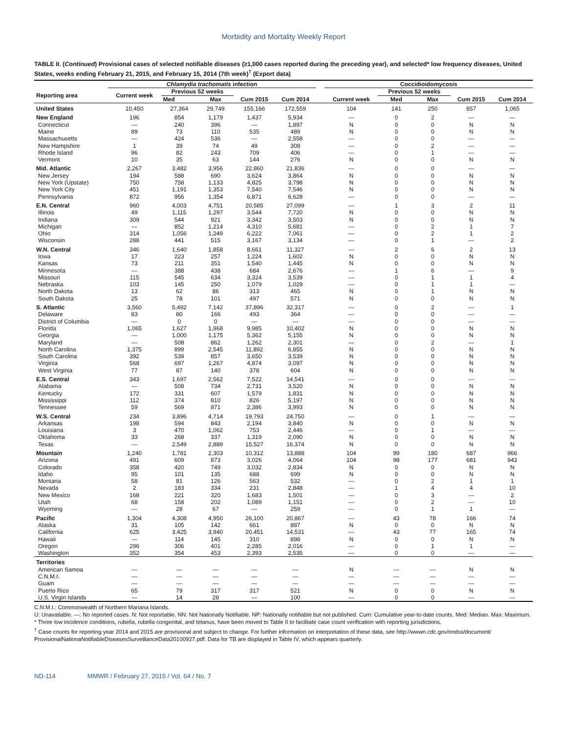Morbidity and Mortality Weekly Report
TABLE II. (Continued) Provisional cases of selected notifiable diseases (≥1,000 cases reported during the preceding year), and selected* low frequency diseases, United States, weeks ending February 21, 2015, and February 15, 2014 (7th week)<sup>†</sup> (Export data)
| | Chlamydia trachomatis infection | | | | | | Coccidioidomycosis | | | | |
| --- | --- | --- | --- | --- | --- | --- | --- | --- | --- | --- | --- |
| Reporting area | Current week | Previous 52 weeks | | | | | | Previous 52 weeks | | | |
| | | Med | Max | Cum 2015 | Cum 2014 | | Current week | Med | Max | Cum 2015 | Cum 2014 |
| United States | 10,450 | 27,364 | 29,749 | 155,166 | 172,559 | | 104 | 141 | 250 | 857 | 1,065 |
| New England | 196 | 854 | 1,179 | 1,437 | 5,934 | | — | 0 | 2 | — | — |
| Connecticut | — | 240 | 396 | — | 1,897 | | N | 0 | 0 | N | N |
| Maine | 89 | 73 | 110 | 535 | 489 | | N | 0 | 0 | N | N |
| Massachusetts | — | 424 | 536 | — | 2,558 | | — | 0 | 0 | — | — |
| New Hampshire | 1 | 39 | 74 | 49 | 308 | | — | 0 | 2 | — | — |
| Rhode Island | 96 | 82 | 243 | 709 | 406 | | — | 0 | 1 | — | — |
| Vermont | 10 | 35 | 63 | 144 | 276 | | N | 0 | 0 | N | N |
| Mid. Atlantic | 2,267 | 3,482 | 3,956 | 22,860 | 21,836 | | — | 0 | 0 | — | — |
| New Jersey | 194 | 588 | 690 | 3,624 | 3,864 | | N | 0 | 0 | N | N |
| New York (Upstate) | 750 | 758 | 1,133 | 4,825 | 3,798 | | N | 0 | 0 | N | N |
| New York City | 451 | 1,191 | 1,353 | 7,540 | 7,546 | | N | 0 | 0 | N | N |
| Pennsylvania | 872 | 956 | 1,354 | 6,871 | 6,628 | | — | 0 | 0 | — | — |
| E.N. Central | 960 | 4,003 | 4,751 | 20,585 | 27,099 | | — | 1 | 3 | 2 | 11 |
| Illinois | 49 | 1,115 | 1,297 | 3,544 | 7,720 | | N | 0 | 0 | N | N |
| Indiana | 309 | 544 | 921 | 3,342 | 3,503 | | N | 0 | 0 | N | N |
| Michigan | — | 852 | 1,214 | 4,310 | 5,681 | | — | 0 | 2 | 1 | 7 |
| Ohio | 314 | 1,056 | 1,249 | 6,222 | 7,061 | | — | 0 | 2 | 1 | 2 |
| Wisconsin | 288 | 441 | 515 | 3,167 | 3,134 | | — | 0 | 1 | — | 2 |
| W.N. Central | 346 | 1,640 | 1,858 | 8,661 | 11,327 | | — | 2 | 6 | 2 | 13 |
| Iowa | 17 | 223 | 257 | 1,224 | 1,602 | | N | 0 | 0 | N | N |
| Kansas | 73 | 211 | 351 | 1,540 | 1,445 | | N | 0 | 0 | N | N |
| Minnesota | — | 388 | 438 | 684 | 2,676 | | — | 1 | 6 | — | 9 |
| Missouri | 115 | 545 | 634 | 3,324 | 3,539 | | — | 0 | 1 | 1 | 4 |
| Nebraska | 103 | 145 | 250 | 1,079 | 1,029 | | — | 0 | 1 | 1 | — |
| North Dakota | 13 | 62 | 86 | 313 | 465 | | N | 0 | 1 | N | N |
| South Dakota | 25 | 78 | 101 | 497 | 571 | | N | 0 | 0 | N | N |
| S. Atlantic | 3,560 | 5,492 | 7,142 | 37,896 | 32,317 | | — | 0 | 2 | — | 1 |
| Delaware | 83 | 80 | 166 | 493 | 364 | | — | 0 | 0 | — | — |
| District of Columbia | — | 0 | 0 | — | — | | — | 0 | 0 | — | — |
| Florida | 1,065 | 1,627 | 1,968 | 9,985 | 10,402 | | N | 0 | 0 | N | N |
| Georgia | — | 1,000 | 1,175 | 5,362 | 5,155 | | N | 0 | 0 | N | N |
| Maryland | — | 508 | 862 | 1,262 | 2,301 | | — | 0 | 2 | — | 1 |
| North Carolina | 1,375 | 899 | 2,545 | 11,892 | 6,855 | | N | 0 | 0 | N | N |
| South Carolina | 392 | 539 | 857 | 3,650 | 3,539 | | N | 0 | 0 | N | N |
| Virginia | 568 | 697 | 1,267 | 4,874 | 3,097 | | N | 0 | 0 | N | N |
| West Virginia | 77 | 87 | 140 | 378 | 604 | | N | 0 | 0 | N | N |
| E.S. Central | 343 | 1,697 | 2,562 | 7,522 | 14,541 | | — | 0 | 0 | — | — |
| Alabama | — | 508 | 734 | 2,731 | 3,520 | | N | 0 | 0 | N | N |
| Kentucky | 172 | 331 | 607 | 1,579 | 1,831 | | N | 0 | 0 | N | N |
| Mississippi | 112 | 374 | 810 | 826 | 5,197 | | N | 0 | 0 | N | N |
| Tennessee | 59 | 569 | 871 | 2,386 | 3,993 | | N | 0 | 0 | N | N |
| W.S. Central | 234 | 3,896 | 4,714 | 19,793 | 24,750 | | — | 0 | 1 | — | — |
| Arkansas | 198 | 594 | 843 | 2,194 | 3,840 | | N | 0 | 0 | N | N |
| Louisiana | 3 | 470 | 1,062 | 753 | 2,446 | | — | 0 | 1 | — | — |
| Oklahoma | 33 | 268 | 337 | 1,319 | 2,090 | | N | 0 | 0 | N | N |
| Texas | — | 2,549 | 2,889 | 15,527 | 16,374 | | N | 0 | 0 | N | N |
| Mountain | 1,240 | 1,781 | 2,303 | 10,312 | 13,888 | | 104 | 99 | 180 | 687 | 966 |
| Arizona | 491 | 609 | 873 | 3,026 | 4,064 | | 104 | 98 | 177 | 681 | 943 |
| Colorado | 358 | 420 | 749 | 3,032 | 2,834 | | N | 0 | 0 | N | N |
| Idaho | 95 | 101 | 135 | 688 | 699 | | N | 0 | 0 | N | N |
| Montana | 58 | 81 | 126 | 563 | 532 | | — | 0 | 2 | 1 | 1 |
| Nevada | 2 | 183 | 334 | 231 | 2,848 | | — | 1 | 4 | 4 | 10 |
| New Mexico | 168 | 221 | 320 | 1,683 | 1,501 | | — | 0 | 3 | — | 2 |
| Utah | 68 | 158 | 202 | 1,089 | 1,151 | | — | 0 | 2 | — | 10 |
| Wyoming | — | 28 | 67 | — | 259 | | — | 0 | 1 | 1 | — |
| Pacific | 1,304 | 4,308 | 4,950 | 26,100 | 20,867 | | — | 43 | 78 | 166 | 74 |
| Alaska | 31 | 105 | 142 | 661 | 887 | | N | 0 | 0 | N | N |
| California | 625 | 3,425 | 3,940 | 20,451 | 14,531 | | — | 43 | 77 | 165 | 74 |
| Hawaii | — | 114 | 145 | 310 | 898 | | N | 0 | 0 | N | N |
| Oregon | 296 | 306 | 401 | 2,285 | 2,016 | | — | 0 | 1 | 1 | — |
| Washington | 352 | 354 | 453 | 2,393 | 2,535 | | — | 0 | 0 | — | — |
| Territories | | | | | | | | | | | |
| American Samoa | — | — | — | — | — | | N | — | — | N | N |
| C.N.M.I. | — | — | — | — | — | | — | — | — | — | — |
| Guam | — | — | — | — | — | | — | — | — | — | — |
| Puerto Rico | 65 | 79 | 317 | 317 | 521 | | N | 0 | 0 | N | N |
| U.S. Virgin Islands | — | 14 | 28 | — | 100 | | — | 0 | 0 | — | — |
C.N.M.I.: Commonwealth of Northern Mariana Islands.
U: Unavailable. —: No reported cases. N: Not reportable. NN: Not Nationally Notifiable. NP: Nationally notifiable but not published. Cum: Cumulative year-to-date counts. Med: Median. Max: Maximum.
* Three low incidence conditions, rubella, rubella congenital, and tetanus, have been moved to Table II to facilitate case count verification with reporting jurisdictions.
<sup>†</sup> Case counts for reporting year 2014 and 2015 are provisional and subject to change. For further information on interpretation of these data, see http://wwwn.cdc.gov/nndss/document/ ProvisionalNationaNotifiableDiseasesSurveillanceData20100927.pdf. Data for TB are displayed in Table IV, which appears quarterly.
ND-114 MMWR / February 27, 2015 / Vol. 64 / No. 7